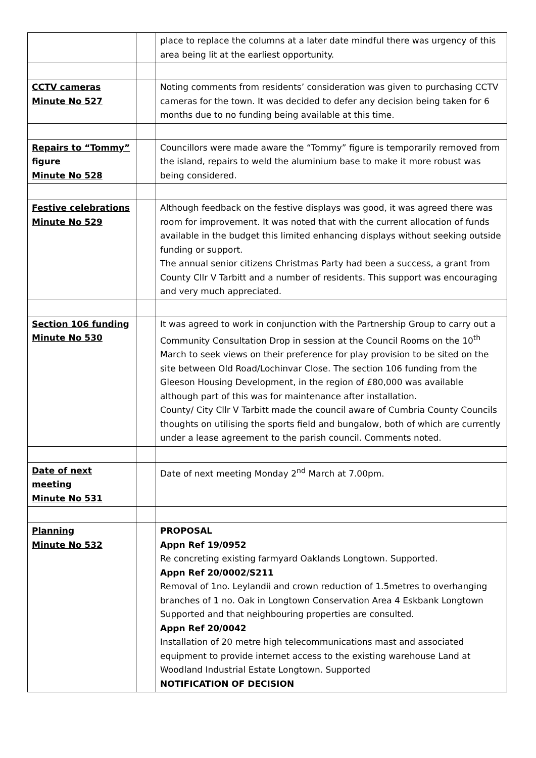| | | place to replace the columns at a later date mindful there was urgency of this area being lit at the earliest opportunity. |
| CCTV cameras Minute No 527 | | Noting comments from residents’ consideration was given to purchasing CCTV cameras for the town. It was decided to defer any decision being taken for 6 months due to no funding being available at this time. |
| Repairs to “Tommy” figure Minute No 528 | | Councillors were made aware the “Tommy” figure is temporarily removed from the island, repairs to weld the aluminium base to make it more robust was being considered. |
| Festive celebrations Minute No 529 | | Although feedback on the festive displays was good, it was agreed there was room for improvement. It was noted that with the current allocation of funds available in the budget this limited enhancing displays without seeking outside funding or support. The annual senior citizens Christmas Party had been a success, a grant from County Cllr V Tarbitt and a number of residents. This support was encouraging and very much appreciated. |
| Section 106 funding Minute No 530 | | It was agreed to work in conjunction with the Partnership Group to carry out a Community Consultation Drop in session at the Council Rooms on the 10<sup>th</sup> March to seek views on their preference for play provision to be sited on the site between Old Road/Lochinvar Close. The section 106 funding from the Gleeson Housing Development, in the region of £80,000 was available although part of this was for maintenance after installation. County/ City Cllr V Tarbitt made the council aware of Cumbria County Councils thoughts on utilising the sports field and bungalow, both of which are currently under a lease agreement to the parish council. Comments noted. |
| Date of next meeting Minute No 531 | | Date of next meeting Monday 2<sup>nd</sup> March at 7.00pm. |
| Planning Minute No 532 | | PROPOSAL Appn Ref 19/0952 Re concreting existing farmyard Oaklands Longtown. Supported. Appn Ref 20/0002/S211 Removal of 1no. Leylandii and crown reduction of 1.5metres to overhanging branches of 1 no. Oak in Longtown Conservation Area 4 Eskbank Longtown Supported and that neighbouring properties are consulted. Appn Ref 20/0042 Installation of 20 metre high telecommunications mast and associated equipment to provide internet access to the existing warehouse Land at Woodland Industrial Estate Longtown. Supported NOTIFICATION OF DECISION |